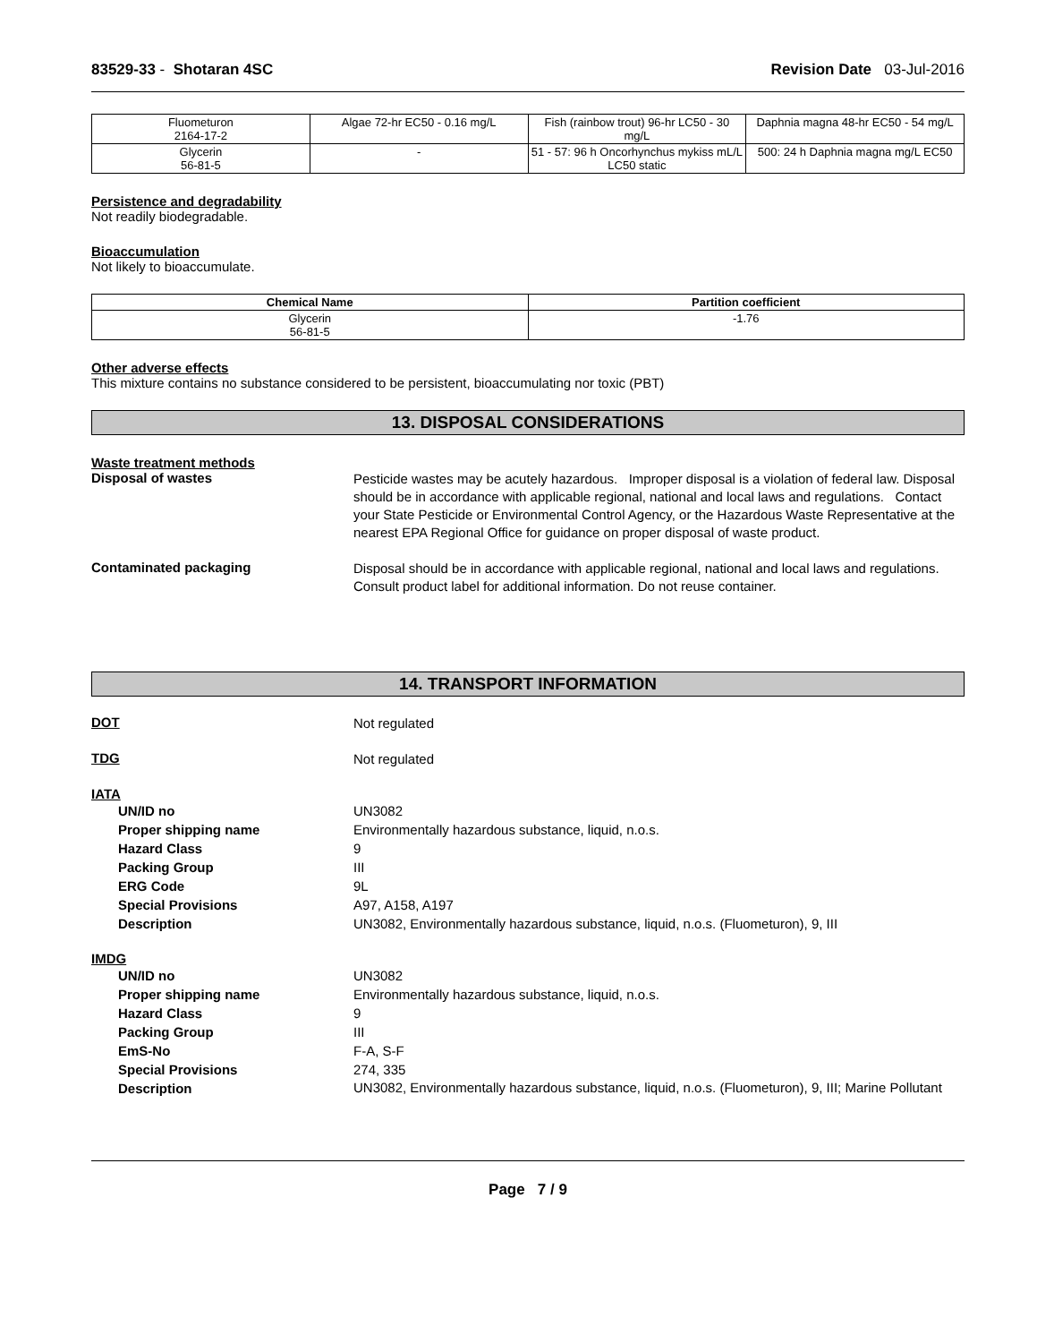83529-33 - Shotaran 4SC Revision Date 03-Jul-2016
| Fluometuron 2164-17-2 | Algae 72-hr EC50 - 0.16 mg/L | Fish (rainbow trout) 96-hr LC50 - 30 mg/L | Daphnia magna 48-hr EC50 - 54 mg/L |
| Glycerin 56-81-5 | - | 51 - 57: 96 h Oncorhynchus mykiss mL/L LC50 static | 500: 24 h Daphnia magna mg/L EC50 |
Persistence and degradability
Not readily biodegradable.
Bioaccumulation
Not likely to bioaccumulate.
| Chemical Name | Partition coefficient |
| --- | --- |
| Glycerin 56-81-5 | -1.76 |
Other adverse effects
This mixture contains no substance considered to be persistent, bioaccumulating nor toxic (PBT)
13. DISPOSAL CONSIDERATIONS
Waste treatment methods
Disposal of wastes
Pesticide wastes may be acutely hazardous. Improper disposal is a violation of federal law. Disposal should be in accordance with applicable regional, national and local laws and regulations. Contact your State Pesticide or Environmental Control Agency, or the Hazardous Waste Representative at the nearest EPA Regional Office for guidance on proper disposal of waste product.
Contaminated packaging
Disposal should be in accordance with applicable regional, national and local laws and regulations. Consult product label for additional information. Do not reuse container.
14. TRANSPORT INFORMATION
DOT
Not regulated
TDG
Not regulated
IATA
UN/ID no UN3082
Proper shipping name Environmentally hazardous substance, liquid, n.o.s.
Hazard Class 9
Packing Group III
ERG Code 9L
Special Provisions A97, A158, A197
Description UN3082, Environmentally hazardous substance, liquid, n.o.s. (Fluometuron), 9, III
IMDG
UN/ID no UN3082
Proper shipping name Environmentally hazardous substance, liquid, n.o.s.
Hazard Class 9
Packing Group III
EmS-No F-A, S-F
Special Provisions 274, 335
Description
UN3082, Environmentally hazardous substance, liquid, n.o.s. (Fluometuron), 9, III; Marine Pollutant
Page 7 / 9